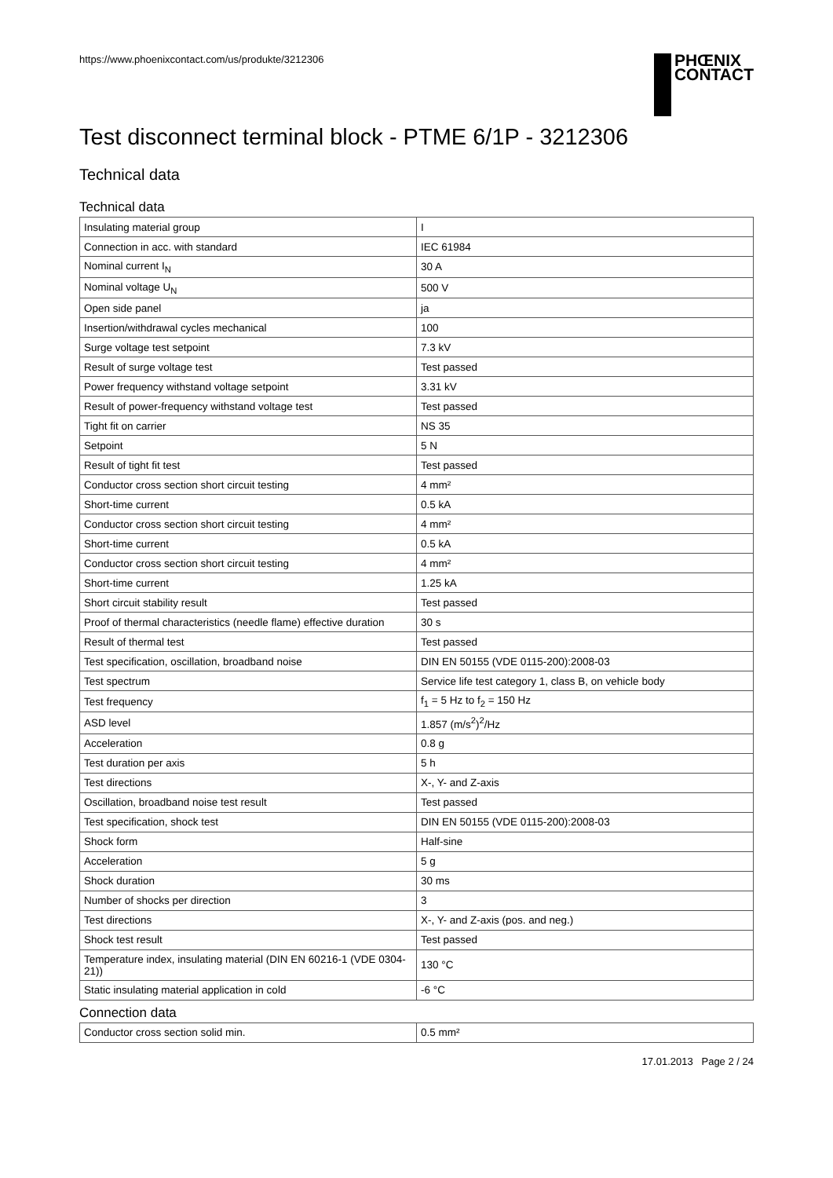https://www.phoenixcontact.com/us/produkte/3212306
PHŒNIX
CONTACT
Test disconnect terminal block - PTME 6/1P - 3212306
Technical data
Technical data
| Insulating material group | I |
| Connection in acc. with standard | IEC 61984 |
| Nominal current I<sub>N</sub> | 30 A |
| Nominal voltage U<sub>N</sub> | 500 V |
| Open side panel | ja |
| Insertion/withdrawal cycles mechanical | 100 |
| Surge voltage test setpoint | 7.3 kV |
| Result of surge voltage test | Test passed |
| Power frequency withstand voltage setpoint | 3.31 kV |
| Result of power-frequency withstand voltage test | Test passed |
| Tight fit on carrier | NS 35 |
| Setpoint | 5 N |
| Result of tight fit test | Test passed |
| Conductor cross section short circuit testing | 4 mm² |
| Short-time current | 0.5 kA |
| Conductor cross section short circuit testing | 4 mm² |
| Short-time current | 0.5 kA |
| Conductor cross section short circuit testing | 4 mm² |
| Short-time current | 1.25 kA |
| Short circuit stability result | Test passed |
| Proof of thermal characteristics (needle flame) effective duration | 30 s |
| Result of thermal test | Test passed |
| Test specification, oscillation, broadband noise | DIN EN 50155 (VDE 0115-200):2008-03 |
| Test spectrum | Service life test category 1, class B, on vehicle body |
| Test frequency | f<sub>1</sub> = 5 Hz to f<sub>2</sub> = 150 Hz |
| ASD level | 1.857 (m/s<sup>2</sup>)<sup>2</sup>/Hz |
| Acceleration | 0.8 g |
| Test duration per axis | 5 h |
| Test directions | X-, Y- and Z-axis |
| Oscillation, broadband noise test result | Test passed |
| Test specification, shock test | DIN EN 50155 (VDE 0115-200):2008-03 |
| Shock form | Half-sine |
| Acceleration | 5 g |
| Shock duration | 30 ms |
| Number of shocks per direction | 3 |
| Test directions | X-, Y- and Z-axis (pos. and neg.) |
| Shock test result | Test passed |
| Temperature index, insulating material (DIN EN 60216-1 (VDE 0304-21)) | 130 °C |
| Static insulating material application in cold | -6 °C |
Connection data
| Conductor cross section solid min. | 0.5 mm² |
17.01.2013 Page 2 / 24